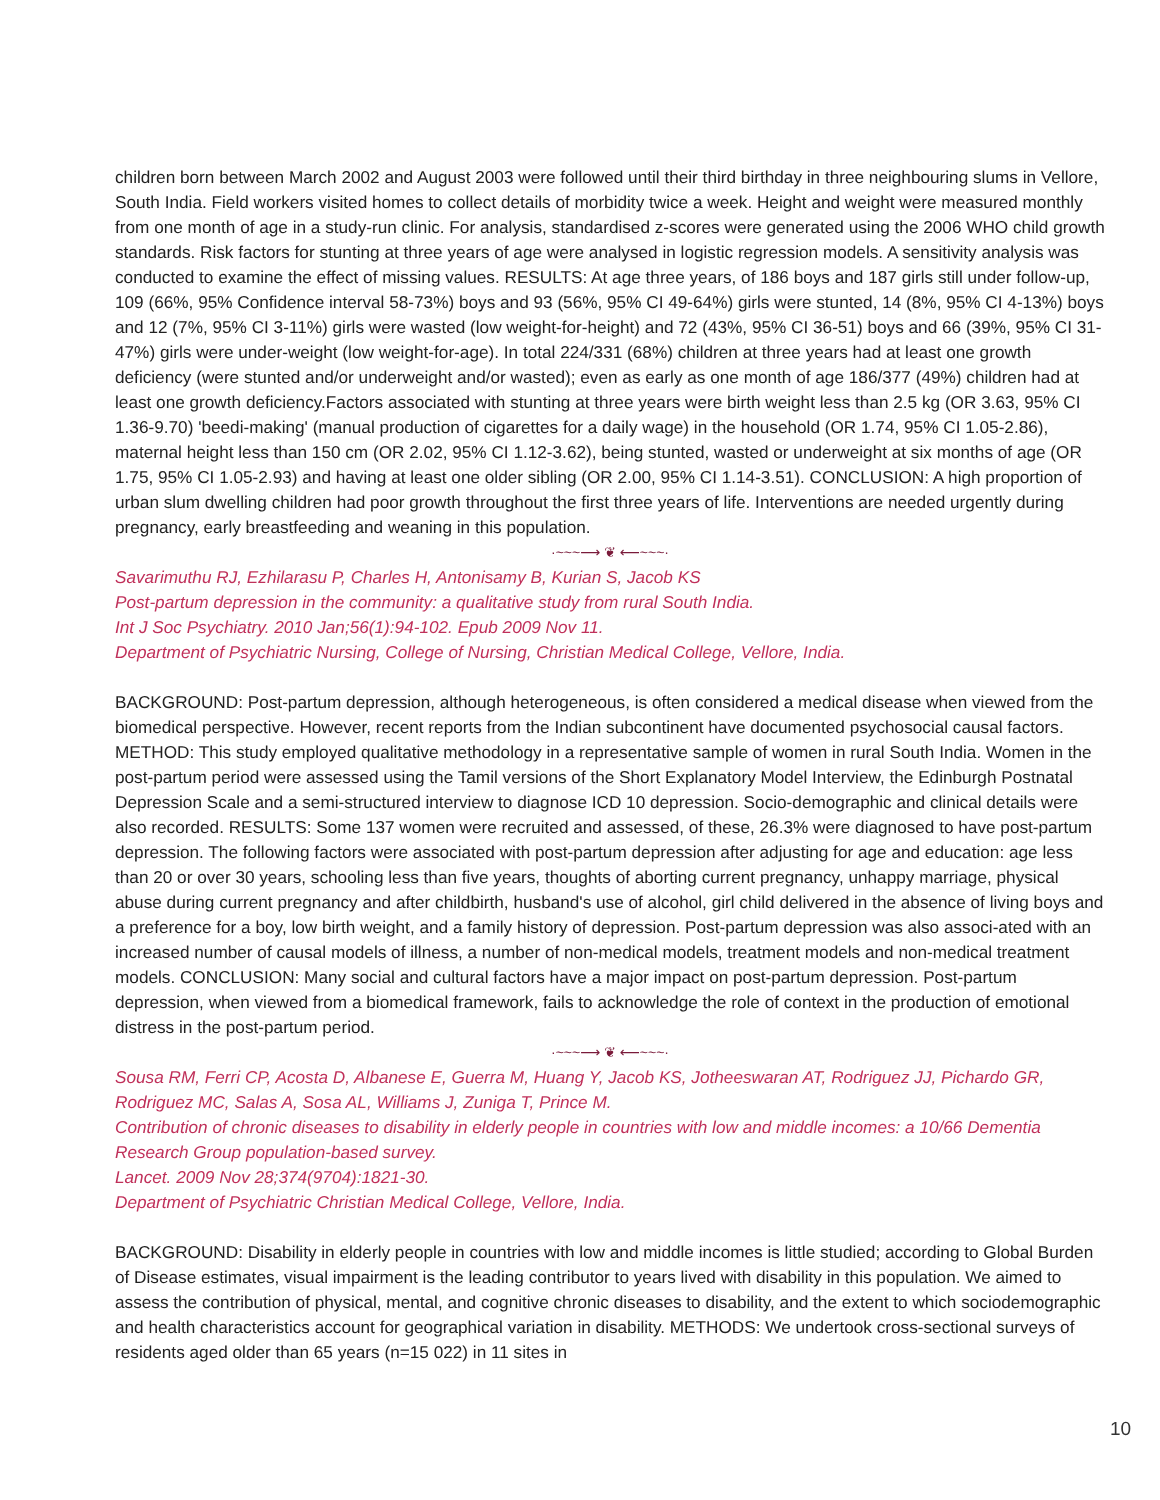children born between March 2002 and August 2003 were followed until their third birthday in three neighbouring slums in Vellore, South India. Field workers visited homes to collect details of morbidity twice a week. Height and weight were measured monthly from one month of age in a study-run clinic. For analysis, standardised z-scores were generated using the 2006 WHO child growth standards. Risk factors for stunting at three years of age were analysed in logistic regression models. A sensitivity analysis was conducted to examine the effect of missing values. RESULTS: At age three years, of 186 boys and 187 girls still under follow-up, 109 (66%, 95% Confidence interval 58-73%) boys and 93 (56%, 95% CI 49-64%) girls were stunted, 14 (8%, 95% CI 4-13%) boys and 12 (7%, 95% CI 3-11%) girls were wasted (low weight-for-height) and 72 (43%, 95% CI 36-51) boys and 66 (39%, 95% CI 31-47%) girls were under-weight (low weight-for-age). In total 224/331 (68%) children at three years had at least one growth deficiency (were stunted and/or underweight and/or wasted); even as early as one month of age 186/377 (49%) children had at least one growth deficiency.Factors associated with stunting at three years were birth weight less than 2.5 kg (OR 3.63, 95% CI 1.36-9.70) 'beedi-making' (manual production of cigarettes for a daily wage) in the household (OR 1.74, 95% CI 1.05-2.86), maternal height less than 150 cm (OR 2.02, 95% CI 1.12-3.62), being stunted, wasted or underweight at six months of age (OR 1.75, 95% CI 1.05-2.93) and having at least one older sibling (OR 2.00, 95% CI 1.14-3.51). CONCLUSION: A high proportion of urban slum dwelling children had poor growth throughout the first three years of life. Interventions are needed urgently during pregnancy, early breastfeeding and weaning in this population.
·~~~⟶ ❦ ⟵~~~·
Savarimuthu RJ, Ezhilarasu P, Charles H, Antonisamy B, Kurian S, Jacob KS
Post-partum depression in the community: a qualitative study from rural South India.
Int J Soc Psychiatry. 2010 Jan;56(1):94-102. Epub 2009 Nov 11.
Department of Psychiatric Nursing, College of Nursing, Christian Medical College, Vellore, India.
BACKGROUND: Post-partum depression, although heterogeneous, is often considered a medical disease when viewed from the biomedical perspective. However, recent reports from the Indian subcontinent have documented psychosocial causal factors. METHOD: This study employed qualitative methodology in a representative sample of women in rural South India. Women in the post-partum period were assessed using the Tamil versions of the Short Explanatory Model Interview, the Edinburgh Postnatal Depression Scale and a semi-structured interview to diagnose ICD 10 depression. Socio-demographic and clinical details were also recorded. RESULTS: Some 137 women were recruited and assessed, of these, 26.3% were diagnosed to have post-partum depression. The following factors were associated with post-partum depression after adjusting for age and education: age less than 20 or over 30 years, schooling less than five years, thoughts of aborting current pregnancy, unhappy marriage, physical abuse during current pregnancy and after childbirth, husband's use of alcohol, girl child delivered in the absence of living boys and a preference for a boy, low birth weight, and a family history of depression. Post-partum depression was also associ-ated with an increased number of causal models of illness, a number of non-medical models, treatment models and non-medical treatment models. CONCLUSION: Many social and cultural factors have a major impact on post-partum depression. Post-partum depression, when viewed from a biomedical framework, fails to acknowledge the role of context in the production of emotional distress in the post-partum period.
·~~~⟶ ❦ ⟵~~~·
Sousa RM, Ferri CP, Acosta D, Albanese E, Guerra M, Huang Y, Jacob KS, Jotheeswaran AT, Rodriguez JJ, Pichardo GR, Rodriguez MC, Salas A, Sosa AL, Williams J, Zuniga T, Prince M.
Contribution of chronic diseases to disability in elderly people in countries with low and middle incomes: a 10/66 Dementia Research Group population-based survey.
Lancet. 2009 Nov 28;374(9704):1821-30.
Department of Psychiatric Christian Medical College, Vellore, India.
BACKGROUND: Disability in elderly people in countries with low and middle incomes is little studied; according to Global Burden of Disease estimates, visual impairment is the leading contributor to years lived with disability in this population. We aimed to assess the contribution of physical, mental, and cognitive chronic diseases to disability, and the extent to which sociodemographic and health characteristics account for geographical variation in disability. METHODS: We undertook cross-sectional surveys of residents aged older than 65 years (n=15 022) in 11 sites in
10